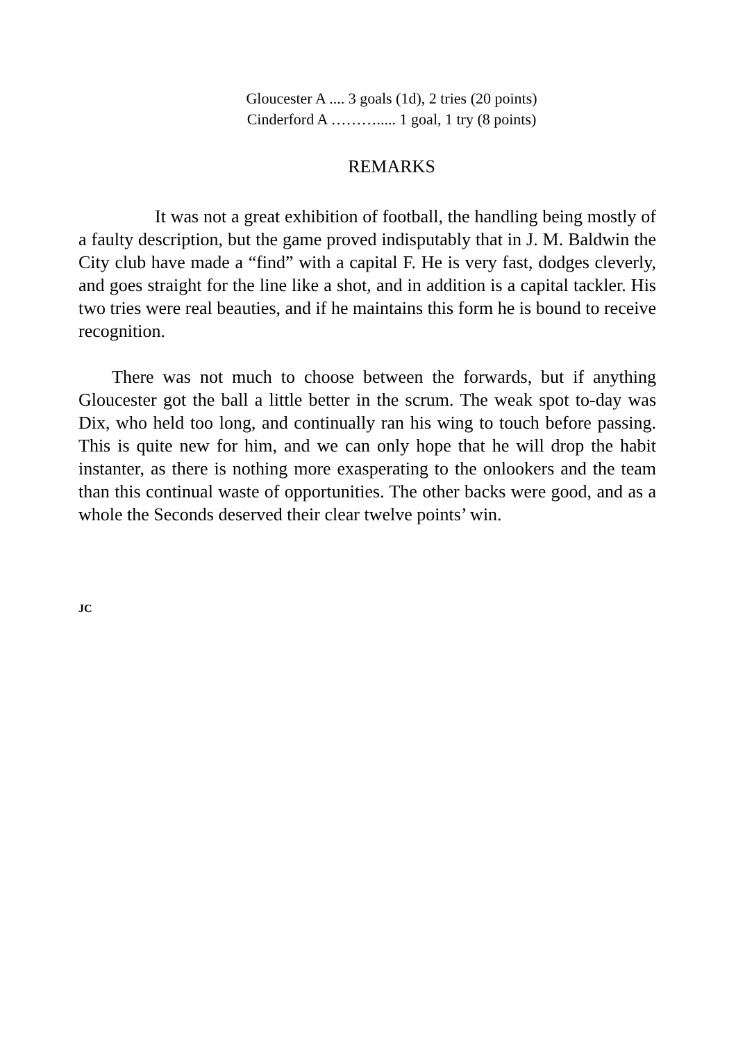Gloucester A .... 3 goals (1d), 2 tries (20 points)
Cinderford A ………..... 1 goal, 1 try (8 points)
REMARKS
It was not a great exhibition of football, the handling being mostly of a faulty description, but the game proved indisputably that in J. M. Baldwin the City club have made a “find” with a capital F. He is very fast, dodges cleverly, and goes straight for the line like a shot, and in addition is a capital tackler. His two tries were real beauties, and if he maintains this form he is bound to receive recognition.
There was not much to choose between the forwards, but if anything Gloucester got the ball a little better in the scrum. The weak spot to-day was Dix, who held too long, and continually ran his wing to touch before passing. This is quite new for him, and we can only hope that he will drop the habit instanter, as there is nothing more exasperating to the onlookers and the team than this continual waste of opportunities. The other backs were good, and as a whole the Seconds deserved their clear twelve points’ win.
JC